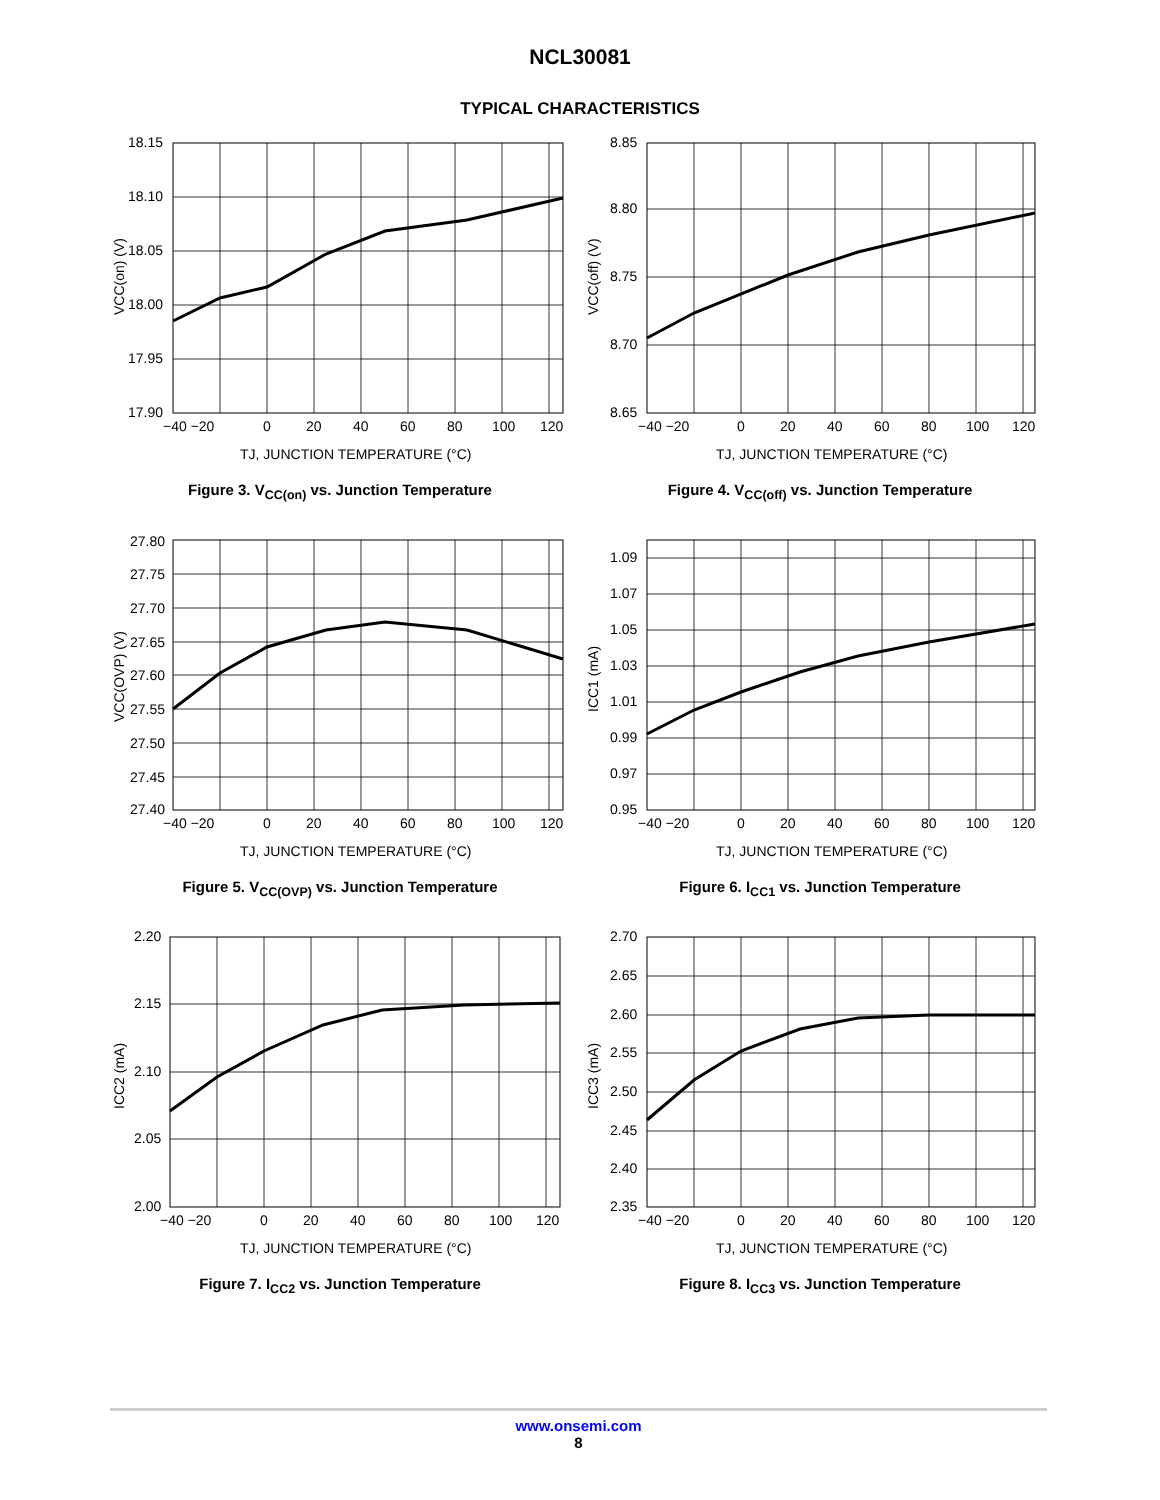NCL30081
TYPICAL CHARACTERISTICS
18.15
18.10
18.05
18.00
17.95
17.90
−40 −20
0
20
40
60
80
100
120
TJ, JUNCTION TEMPERATURE (°C)
VCC(on) (V)
Figure 3. V<sub>CC(on)</sub> vs. Junction Temperature
8.85
8.80
8.75
8.70
8.65
−40 −20
0
20
40
60
80
100
120
TJ, JUNCTION TEMPERATURE (°C)
VCC(off) (V)
Figure 4. V<sub>CC(off)</sub> vs. Junction Temperature
27.80
27.75
27.70
27.65
27.60
27.55
27.50
27.45
27.40
−40 −20
0
20
40
60
80
100
120
TJ, JUNCTION TEMPERATURE (°C)
VCC(OVP) (V)
Figure 5. V<sub>CC(OVP)</sub> vs. Junction Temperature
1.09
1.07
1.05
1.03
1.01
0.99
0.97
0.95
−40 −20
0
20
40
60
80
100
120
TJ, JUNCTION TEMPERATURE (°C)
ICC1 (mA)
Figure 6. I<sub>CC1</sub> vs. Junction Temperature
2.20
2.15
2.10
2.05
2.00
−40 −20
0
20
40
60
80
100
120
TJ, JUNCTION TEMPERATURE (°C)
ICC2 (mA)
Figure 7. I<sub>CC2</sub> vs. Junction Temperature
2.70
2.65
2.60
2.55
2.50
2.45
2.40
2.35
−40 −20
0
20
40
60
80
100
120
TJ, JUNCTION TEMPERATURE (°C)
ICC3 (mA)
Figure 8. I<sub>CC3</sub> vs. Junction Temperature
www.onsemi.com
8